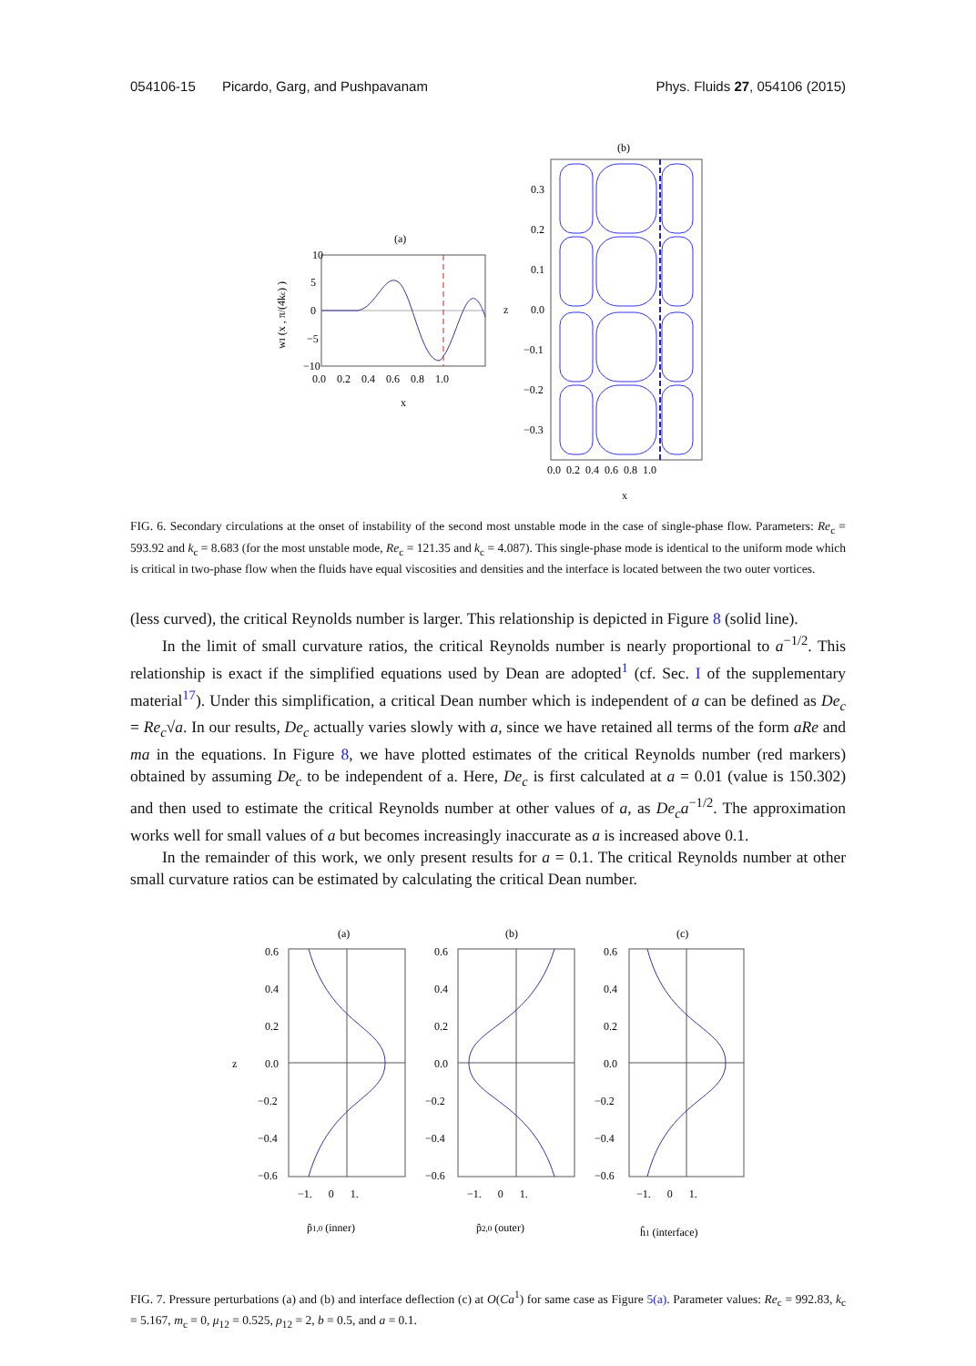054106-15 Picardo, Garg, and Pushpavanam Phys. Fluids 27, 054106 (2015)
(a)
10
5
0
−5
−10
0.0 0.2 0.4 0.6 0.8 1.0
x
wI (x , π/(4kc) )
(b)
0.3
0.2
0.1
0.0
−0.1
−0.2
−0.3
z
0.0 0.2 0.4 0.6 0.8 1.0
x
FIG. 6. Secondary circulations at the onset of instability of the second most unstable mode in the case of single-phase flow. Parameters: Re<sub>c</sub> = 593.92 and k<sub>c</sub> = 8.683 (for the most unstable mode, Re<sub>c</sub> = 121.35 and k<sub>c</sub> = 4.087). This single-phase mode is identical to the uniform mode which is critical in two-phase flow when the fluids have equal viscosities and densities and the interface is located between the two outer vortices.
(less curved), the critical Reynolds number is larger. This relationship is depicted in Figure 8 (solid line).
In the limit of small curvature ratios, the critical Reynolds number is nearly proportional to a<sup>−1/2</sup>. This relationship is exact if the simplified equations used by Dean are adopted<sup>1</sup> (cf. Sec. I of the supplementary material<sup>17</sup>). Under this simplification, a critical Dean number which is independent of a can be defined as De<sub>c</sub> = Re<sub>c</sub>√a. In our results, De<sub>c</sub> actually varies slowly with a, since we have retained all terms of the form aRe and ma in the equations. In Figure 8, we have plotted estimates of the critical Reynolds number (red markers) obtained by assuming De<sub>c</sub> to be independent of a. Here, De<sub>c</sub> is first calculated at a = 0.01 (value is 150.302) and then used to estimate the critical Reynolds number at other values of a, as De<sub>c</sub>a<sup>−1/2</sup>. The approximation works well for small values of a but becomes increasingly inaccurate as a is increased above 0.1.
In the remainder of this work, we only present results for a = 0.1. The critical Reynolds number at other small curvature ratios can be estimated by calculating the critical Dean number.
(a)
(b)
(c)
0.6
0.4
0.2
0.0
−0.2
−0.4
−0.6
0.6
0.4
0.2
0.0
−0.2
−0.4
−0.6
0.6
0.4
0.2
0.0
−0.2
−0.4
−0.6
z
−1. 0 1.
−1. 0 1.
−1. 0 1.
p̂1,0 (inner)
p̂2,0 (outer)
ĥ1 (interface)
FIG. 7. Pressure perturbations (a) and (b) and interface deflection (c) at O(Ca<sup>1</sup>) for same case as Figure 5(a). Parameter values: Re<sub>c</sub> = 992.83, k<sub>c</sub> = 5.167, m<sub>c</sub> = 0, μ<sub>12</sub> = 0.525, ρ<sub>12</sub> = 2, b = 0.5, and a = 0.1.